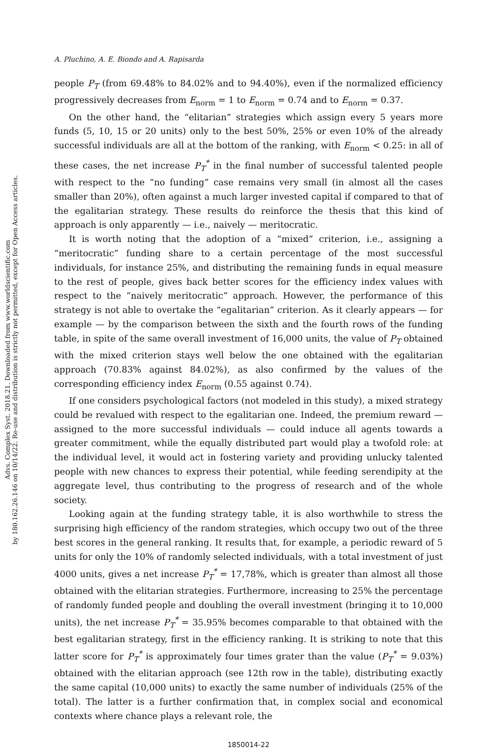Advs. Complex Syst. 2018.21. Downloaded from www.worldscientific.com
by 180.162.26.146 on 10/14/22. Re-use and distribution is strictly not permitted, except for Open Access articles.
A. Pluchino, A. E. Biondo and A. Rapisarda
people P<sub>T</sub> (from 69.48% to 84.02% and to 94.40%), even if the normalized efficiency progressively decreases from E<sub>norm</sub> = 1 to E<sub>norm</sub> = 0.74 and to E<sub>norm</sub> = 0.37.
On the other hand, the “elitarian” strategies which assign every 5 years more funds (5, 10, 15 or 20 units) only to the best 50%, 25% or even 10% of the already successful individuals are all at the bottom of the ranking, with E<sub>norm</sub> < 0.25: in all of these cases, the net increase P<sub>T</sub><sup>*</sup> in the final number of successful talented people with respect to the “no funding” case remains very small (in almost all the cases smaller than 20%), often against a much larger invested capital if compared to that of the egalitarian strategy. These results do reinforce the thesis that this kind of approach is only apparently — i.e., naively — meritocratic.
It is worth noting that the adoption of a “mixed” criterion, i.e., assigning a “meritocratic” funding share to a certain percentage of the most successful individuals, for instance 25%, and distributing the remaining funds in equal measure to the rest of people, gives back better scores for the efficiency index values with respect to the “naively meritocratic” approach. However, the performance of this strategy is not able to overtake the “egalitarian” criterion. As it clearly appears — for example — by the comparison between the sixth and the fourth rows of the funding table, in spite of the same overall investment of 16,000 units, the value of P<sub>T</sub> obtained with the mixed criterion stays well below the one obtained with the egalitarian approach (70.83% against 84.02%), as also confirmed by the values of the corresponding efficiency index E<sub>norm</sub> (0.55 against 0.74).
If one considers psychological factors (not modeled in this study), a mixed strategy could be revalued with respect to the egalitarian one. Indeed, the premium reward — assigned to the more successful individuals — could induce all agents towards a greater commitment, while the equally distributed part would play a twofold role: at the individual level, it would act in fostering variety and providing unlucky talented people with new chances to express their potential, while feeding serendipity at the aggregate level, thus contributing to the progress of research and of the whole society.
Looking again at the funding strategy table, it is also worthwhile to stress the surprising high efficiency of the random strategies, which occupy two out of the three best scores in the general ranking. It results that, for example, a periodic reward of 5 units for only the 10% of randomly selected individuals, with a total investment of just 4000 units, gives a net increase P<sub>T</sub><sup>*</sup> = 17,78%, which is greater than almost all those obtained with the elitarian strategies. Furthermore, increasing to 25% the percentage of randomly funded people and doubling the overall investment (bringing it to 10,000 units), the net increase P<sub>T</sub><sup>*</sup> = 35.95% becomes comparable to that obtained with the best egalitarian strategy, first in the efficiency ranking. It is striking to note that this latter score for P<sub>T</sub><sup>*</sup> is approximately four times grater than the value (P<sub>T</sub><sup>*</sup> = 9.03%) obtained with the elitarian approach (see 12th row in the table), distributing exactly the same capital (10,000 units) to exactly the same number of individuals (25% of the total). The latter is a further confirmation that, in complex social and economical contexts where chance plays a relevant role, the
1850014-22